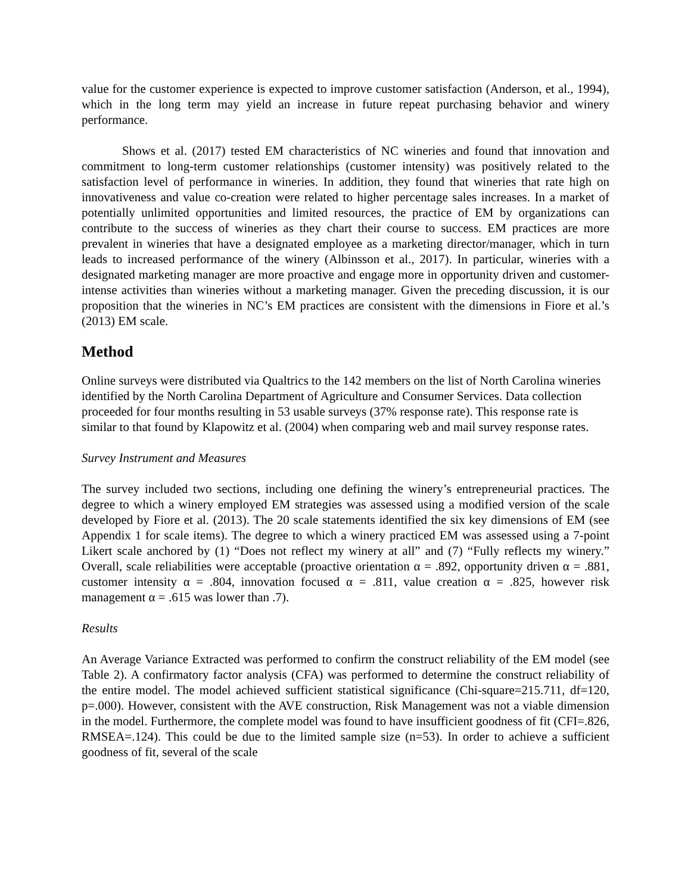value for the customer experience is expected to improve customer satisfaction (Anderson, et al., 1994), which in the long term may yield an increase in future repeat purchasing behavior and winery performance.
Shows et al. (2017) tested EM characteristics of NC wineries and found that innovation and commitment to long-term customer relationships (customer intensity) was positively related to the satisfaction level of performance in wineries. In addition, they found that wineries that rate high on innovativeness and value co-creation were related to higher percentage sales increases. In a market of potentially unlimited opportunities and limited resources, the practice of EM by organizations can contribute to the success of wineries as they chart their course to success. EM practices are more prevalent in wineries that have a designated employee as a marketing director/manager, which in turn leads to increased performance of the winery (Albinsson et al., 2017). In particular, wineries with a designated marketing manager are more proactive and engage more in opportunity driven and customer-intense activities than wineries without a marketing manager. Given the preceding discussion, it is our proposition that the wineries in NC’s EM practices are consistent with the dimensions in Fiore et al.’s (2013) EM scale.
Method
Online surveys were distributed via Qualtrics to the 142 members on the list of North Carolina wineries identified by the North Carolina Department of Agriculture and Consumer Services. Data collection proceeded for four months resulting in 53 usable surveys (37% response rate). This response rate is similar to that found by Klapowitz et al. (2004) when comparing web and mail survey response rates.
Survey Instrument and Measures
The survey included two sections, including one defining the winery’s entrepreneurial practices. The degree to which a winery employed EM strategies was assessed using a modified version of the scale developed by Fiore et al. (2013). The 20 scale statements identified the six key dimensions of EM (see Appendix 1 for scale items). The degree to which a winery practiced EM was assessed using a 7-point Likert scale anchored by (1) “Does not reflect my winery at all” and (7) “Fully reflects my winery.” Overall, scale reliabilities were acceptable (proactive orientation α = .892, opportunity driven α = .881, customer intensity α = .804, innovation focused α = .811, value creation α = .825, however risk management α = .615 was lower than .7).
Results
An Average Variance Extracted was performed to confirm the construct reliability of the EM model (see Table 2). A confirmatory factor analysis (CFA) was performed to determine the construct reliability of the entire model. The model achieved sufficient statistical significance (Chi-square=215.711, df=120, p=.000). However, consistent with the AVE construction, Risk Management was not a viable dimension in the model. Furthermore, the complete model was found to have insufficient goodness of fit (CFI=.826, RMSEA=.124). This could be due to the limited sample size (n=53). In order to achieve a sufficient goodness of fit, several of the scale